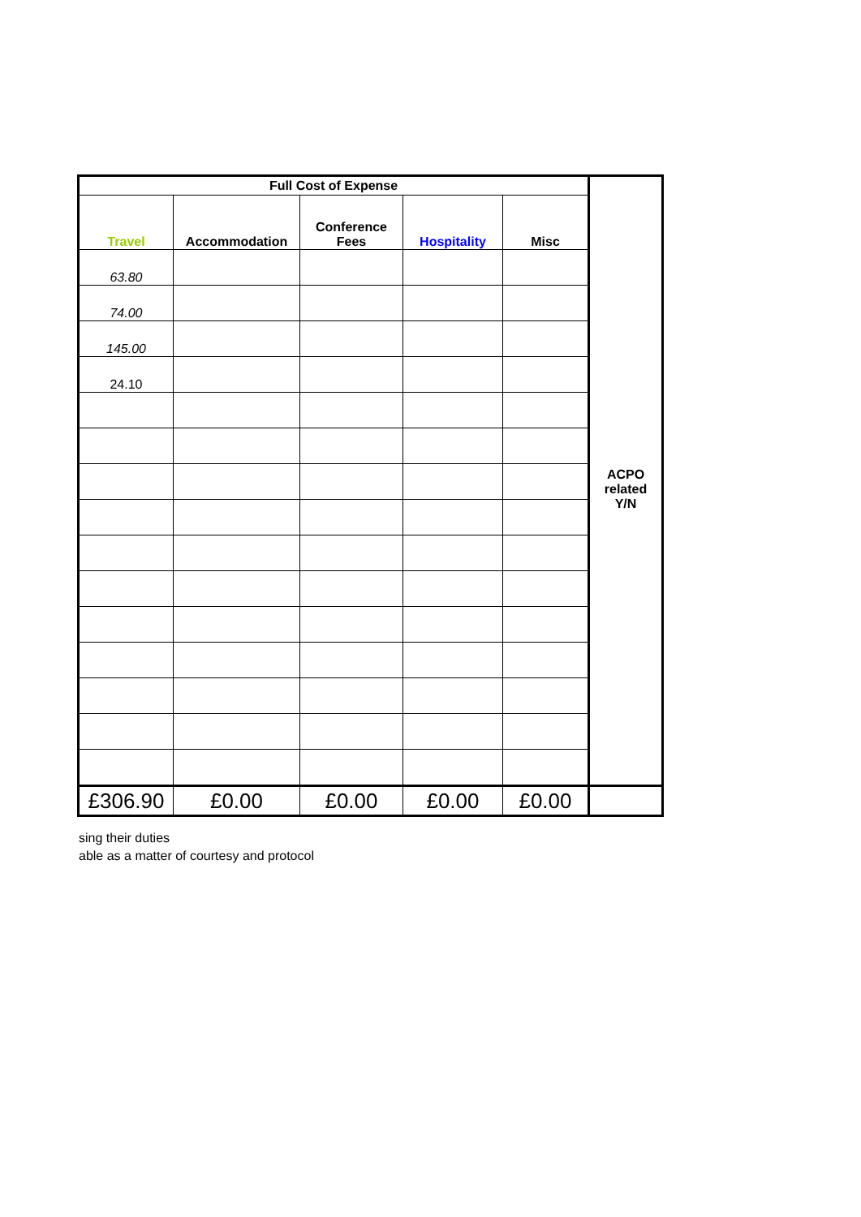| Full Cost of Expense | | | | | ACPO related Y/N |
| --- | --- | --- | --- | --- | --- |
| Travel | Accommodation | Conference Fees | Hospitality | Misc | |
| 63.80 | | | | | |
| 74.00 | | | | | |
| 145.00 | | | | | |
| 24.10 | | | | | |
| £306.90 | £0.00 | £0.00 | £0.00 | £0.00 | |
sing their duties
able as a matter of courtesy and protocol